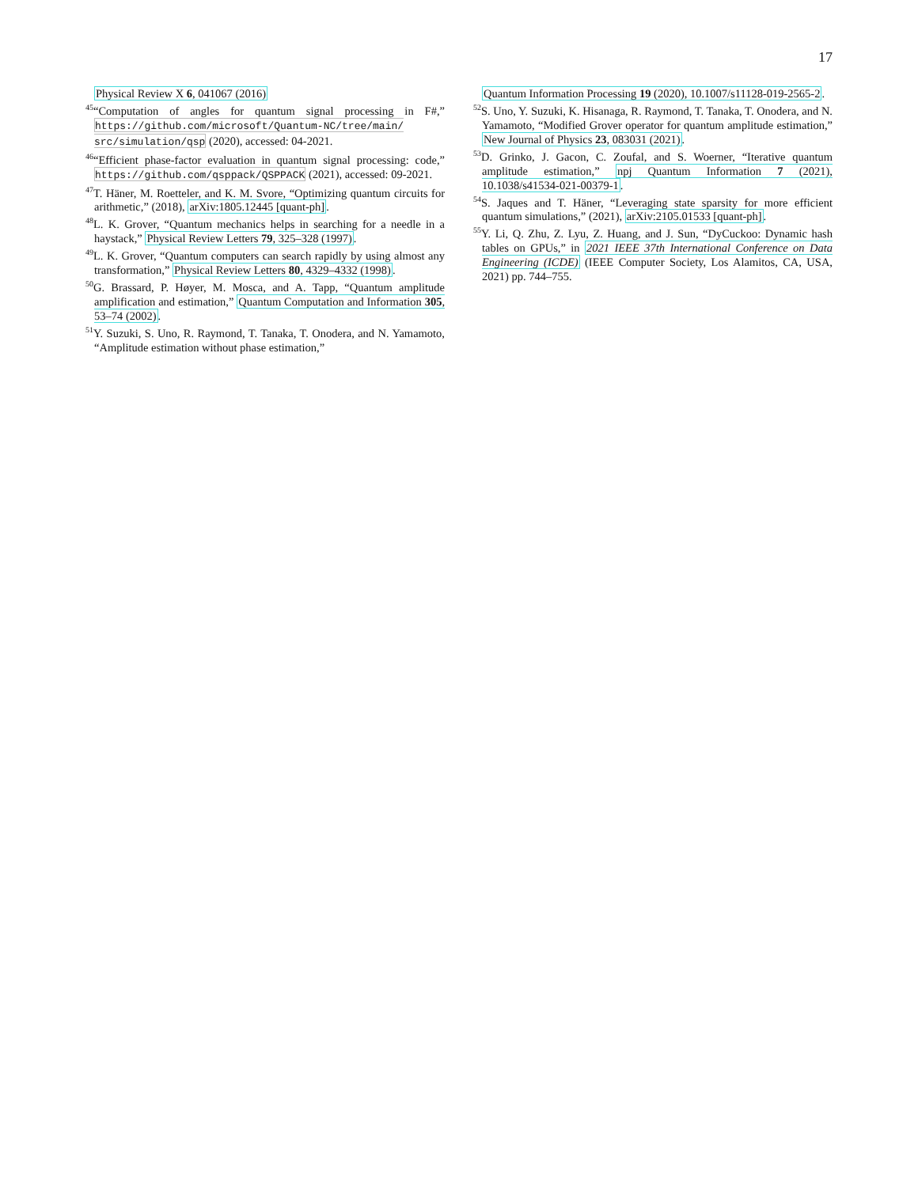17
Physical Review X 6, 041067 (2016)
<sup>45</sup> “Computation of angles for quantum signal processing in F#,” https://github.com/microsoft/Quantum-NC/tree/main/ src/simulation/qsp (2020), accessed: 04-2021.
<sup>46</sup> “Efficient phase-factor evaluation in quantum signal processing: code,” https://github.com/qsppack/QSPPACK (2021), accessed: 09-2021.
<sup>47</sup> T. Häner, M. Roetteler, and K. M. Svore, “Optimizing quantum circuits for arithmetic,” (2018), arXiv:1805.12445 [quant-ph].
<sup>48</sup> L. K. Grover, “Quantum mechanics helps in searching for a needle in a haystack,” Physical Review Letters 79, 325–328 (1997).
<sup>49</sup> L. K. Grover, “Quantum computers can search rapidly by using almost any transformation,” Physical Review Letters 80, 4329–4332 (1998).
<sup>50</sup> G. Brassard, P. Høyer, M. Mosca, and A. Tapp, “Quantum amplitude amplification and estimation,” Quantum Computation and Information 305, 53–74 (2002).
<sup>51</sup>Y. Suzuki, S. Uno, R. Raymond, T. Tanaka, T. Onodera, and N. Yamamoto, “Amplitude estimation without phase estimation,”
Quantum Information Processing 19 (2020), 10.1007/s11128-019-2565-2.
<sup>52</sup>S. Uno, Y. Suzuki, K. Hisanaga, R. Raymond, T. Tanaka, T. Onodera, and N. Yamamoto, “Modified Grover operator for quantum amplitude estimation,” New Journal of Physics 23, 083031 (2021).
<sup>53</sup> D. Grinko, J. Gacon, C. Zoufal, and S. Woerner, “Iterative quantum amplitude estimation,” npj Quantum Information 7 (2021), 10.1038/s41534-021-00379-1.
<sup>54</sup>S. Jaques and T. Häner, “Leveraging state sparsity for more efficient quantum simulations,” (2021), arXiv:2105.01533 [quant-ph].
<sup>55</sup>Y. Li, Q. Zhu, Z. Lyu, Z. Huang, and J. Sun, “DyCuckoo: Dynamic hash tables on GPUs,” in 2021 IEEE 37th International Conference on Data Engineering (ICDE) (IEEE Computer Society, Los Alamitos, CA, USA, 2021) pp. 744–755.